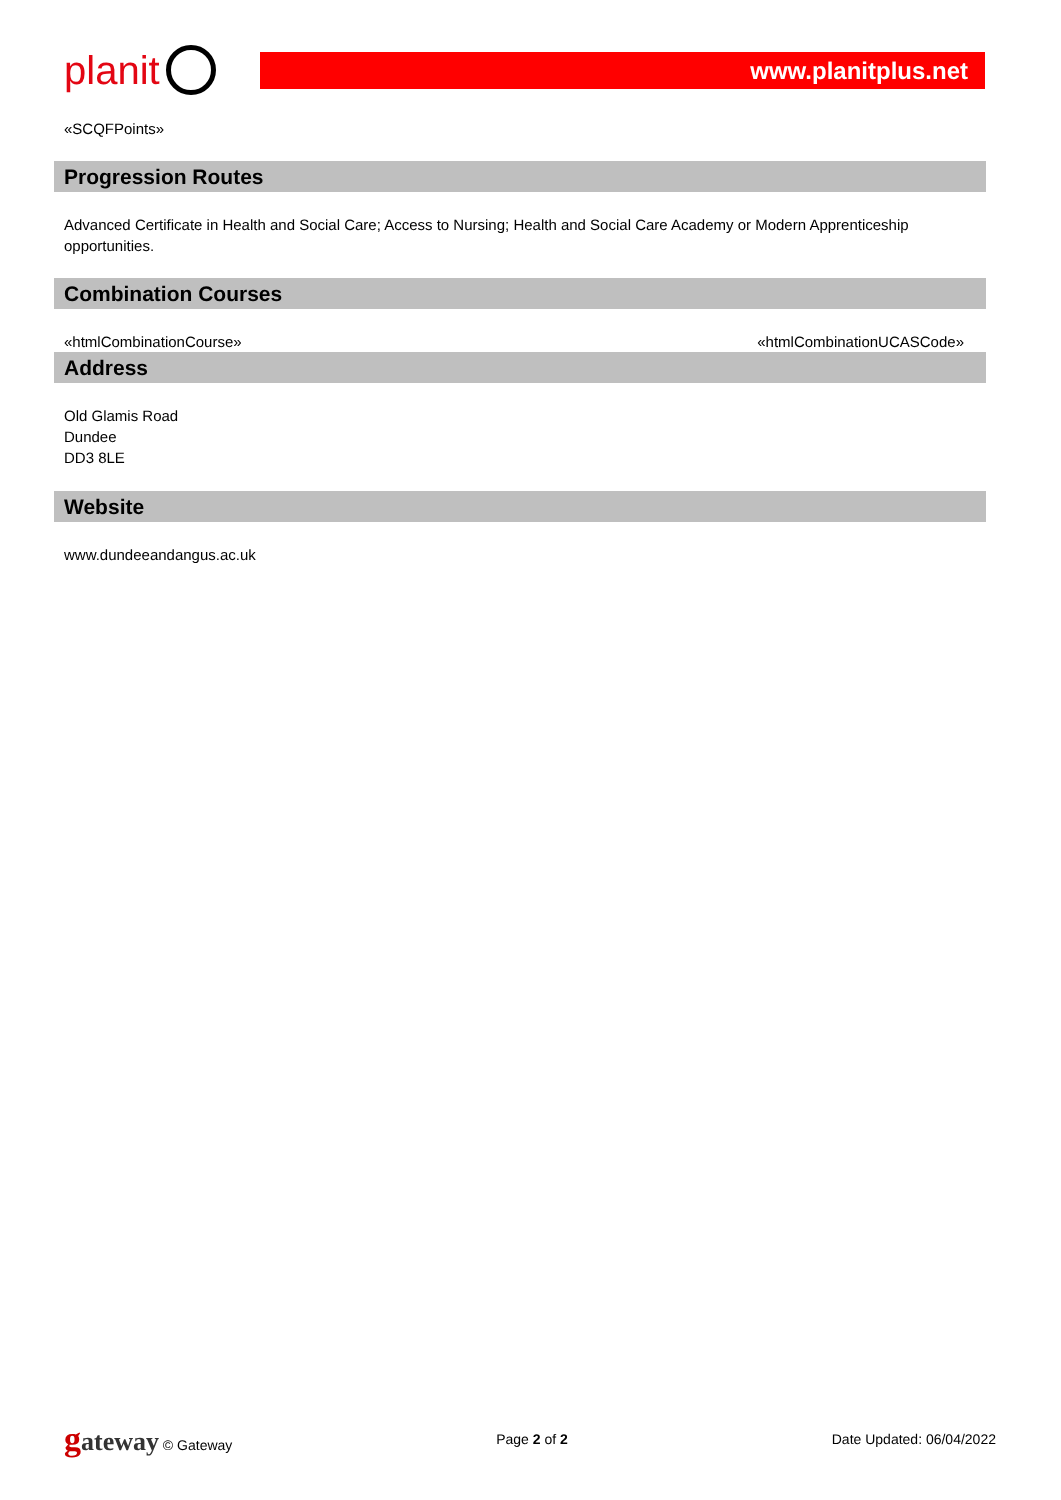planit
www.planitplus.net
«SCQFPoints»
Progression Routes
Advanced Certificate in Health and Social Care; Access to Nursing; Health and Social Care Academy or Modern Apprenticeship opportunities.
Combination Courses
«htmlCombinationCourse» «htmlCombinationUCASCode»
Address
Old Glamis Road
Dundee
DD3 8LE
Website
www.dundeeandangus.ac.uk
gateway © Gateway Page 2 of 2 Date Updated: 06/04/2022